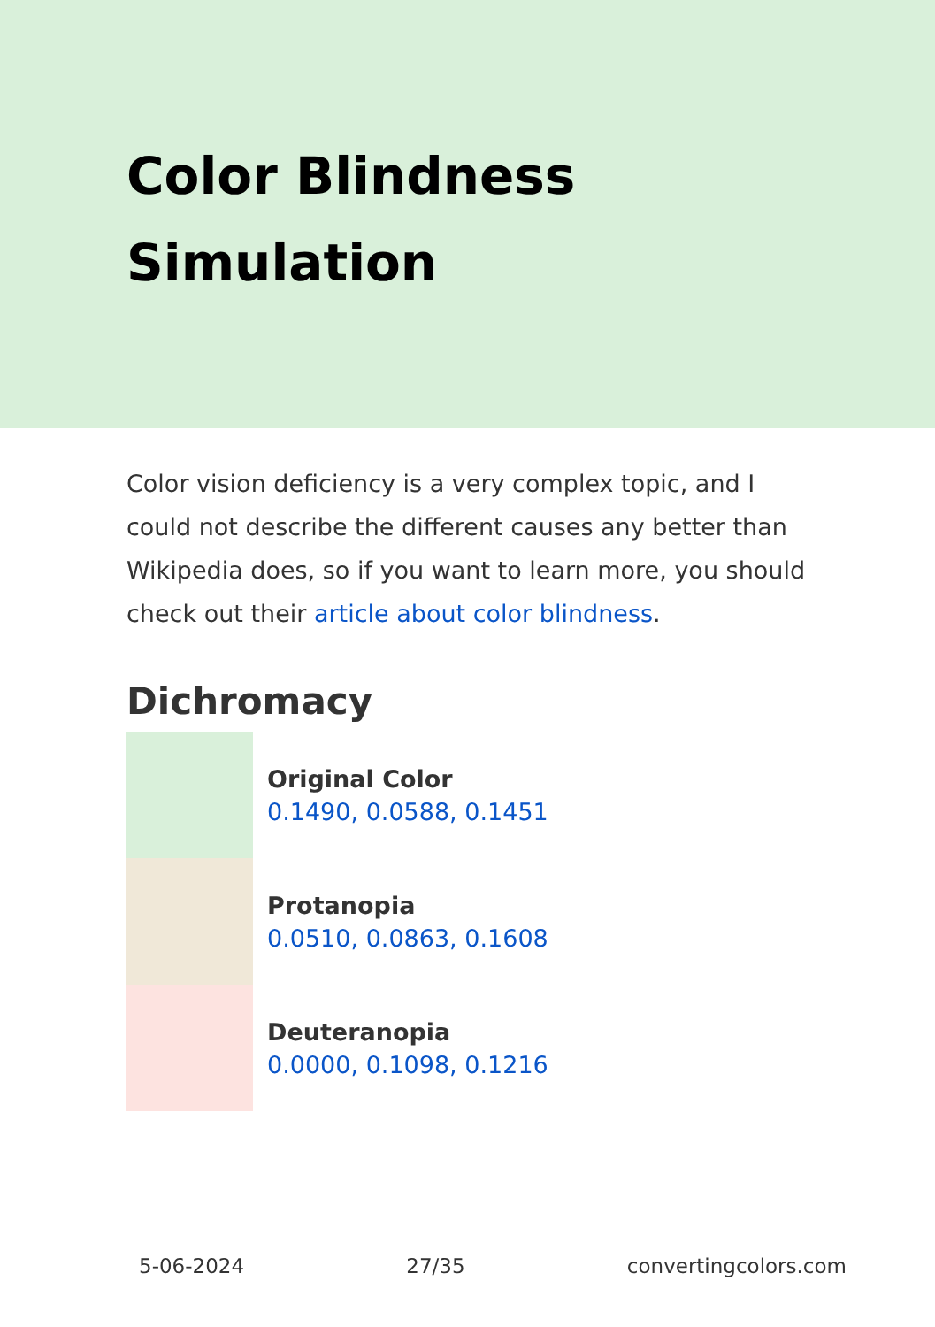Color Blindness Simulation
Color vision deficiency is a very complex topic, and I could not describe the different causes any better than Wikipedia does, so if you want to learn more, you should check out their article about color blindness.
Dichromacy
Original Color
0.1490, 0.0588, 0.1451
Protanopia
0.0510, 0.0863, 0.1608
Deuteranopia
0.0000, 0.1098, 0.1216
5-06-2024 27/35 convertingcolors.com